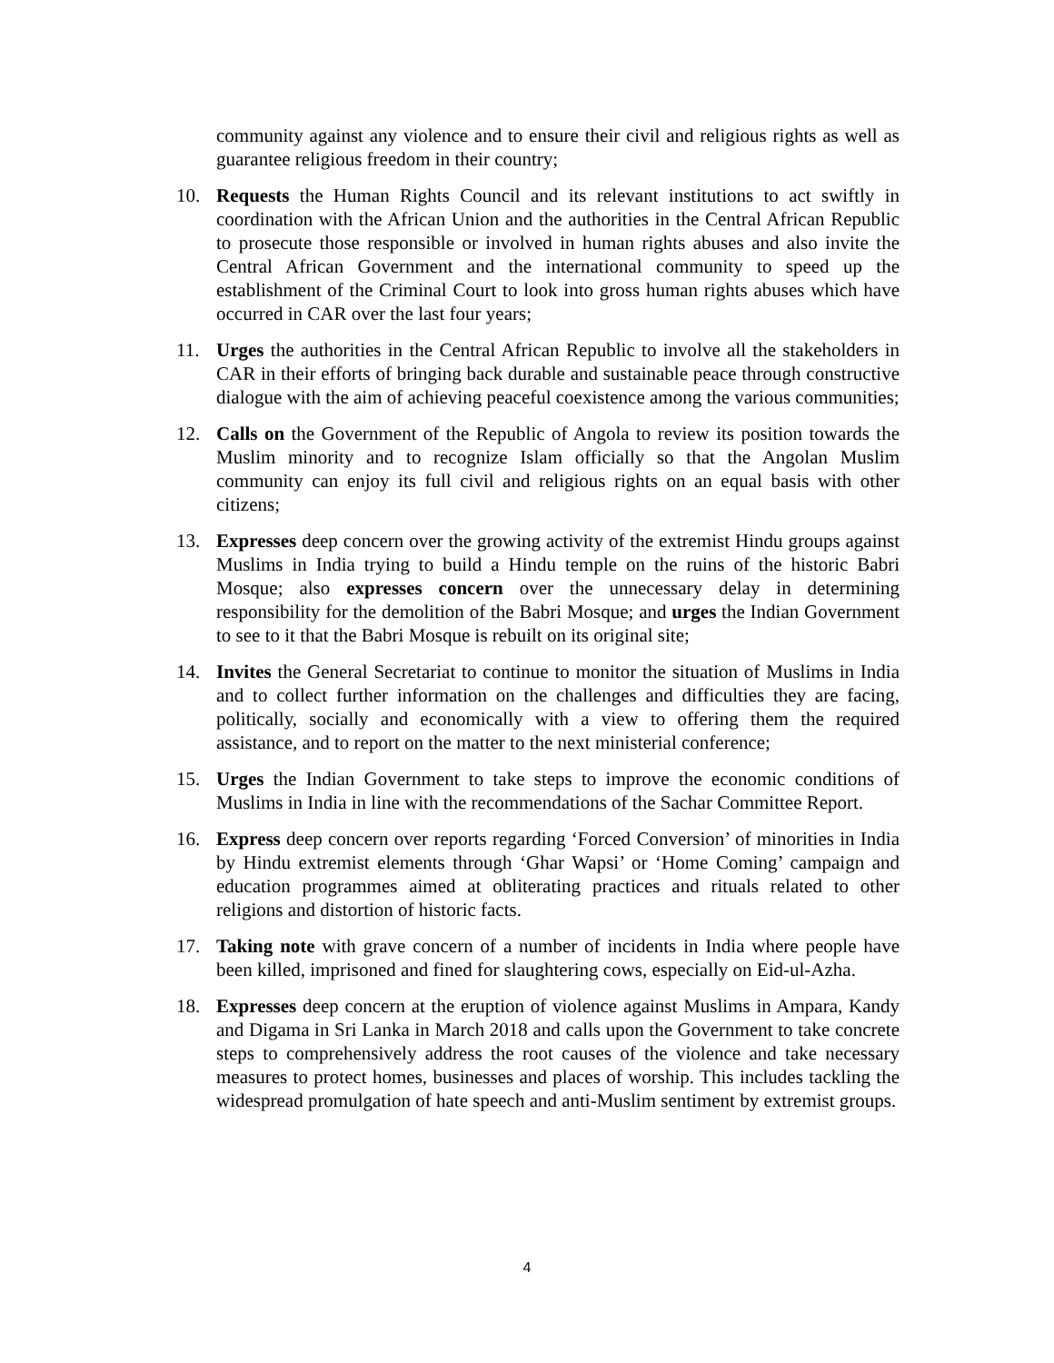community against any violence and to ensure their civil and religious rights as well as guarantee religious freedom in their country;
10. Requests the Human Rights Council and its relevant institutions to act swiftly in coordination with the African Union and the authorities in the Central African Republic to prosecute those responsible or involved in human rights abuses and also invite the Central African Government and the international community to speed up the establishment of the Criminal Court to look into gross human rights abuses which have occurred in CAR over the last four years;
11. Urges the authorities in the Central African Republic to involve all the stakeholders in CAR in their efforts of bringing back durable and sustainable peace through constructive dialogue with the aim of achieving peaceful coexistence among the various communities;
12. Calls on the Government of the Republic of Angola to review its position towards the Muslim minority and to recognize Islam officially so that the Angolan Muslim community can enjoy its full civil and religious rights on an equal basis with other citizens;
13. Expresses deep concern over the growing activity of the extremist Hindu groups against Muslims in India trying to build a Hindu temple on the ruins of the historic Babri Mosque; also expresses concern over the unnecessary delay in determining responsibility for the demolition of the Babri Mosque; and urges the Indian Government to see to it that the Babri Mosque is rebuilt on its original site;
14. Invites the General Secretariat to continue to monitor the situation of Muslims in India and to collect further information on the challenges and difficulties they are facing, politically, socially and economically with a view to offering them the required assistance, and to report on the matter to the next ministerial conference;
15. Urges the Indian Government to take steps to improve the economic conditions of Muslims in India in line with the recommendations of the Sachar Committee Report.
16. Express deep concern over reports regarding ‘Forced Conversion’ of minorities in India by Hindu extremist elements through ‘Ghar Wapsi’ or ‘Home Coming’ campaign and education programmes aimed at obliterating practices and rituals related to other religions and distortion of historic facts.
17. Taking note with grave concern of a number of incidents in India where people have been killed, imprisoned and fined for slaughtering cows, especially on Eid-ul-Azha.
18. Expresses deep concern at the eruption of violence against Muslims in Ampara, Kandy and Digama in Sri Lanka in March 2018 and calls upon the Government to take concrete steps to comprehensively address the root causes of the violence and take necessary measures to protect homes, businesses and places of worship. This includes tackling the widespread promulgation of hate speech and anti-Muslim sentiment by extremist groups.
4